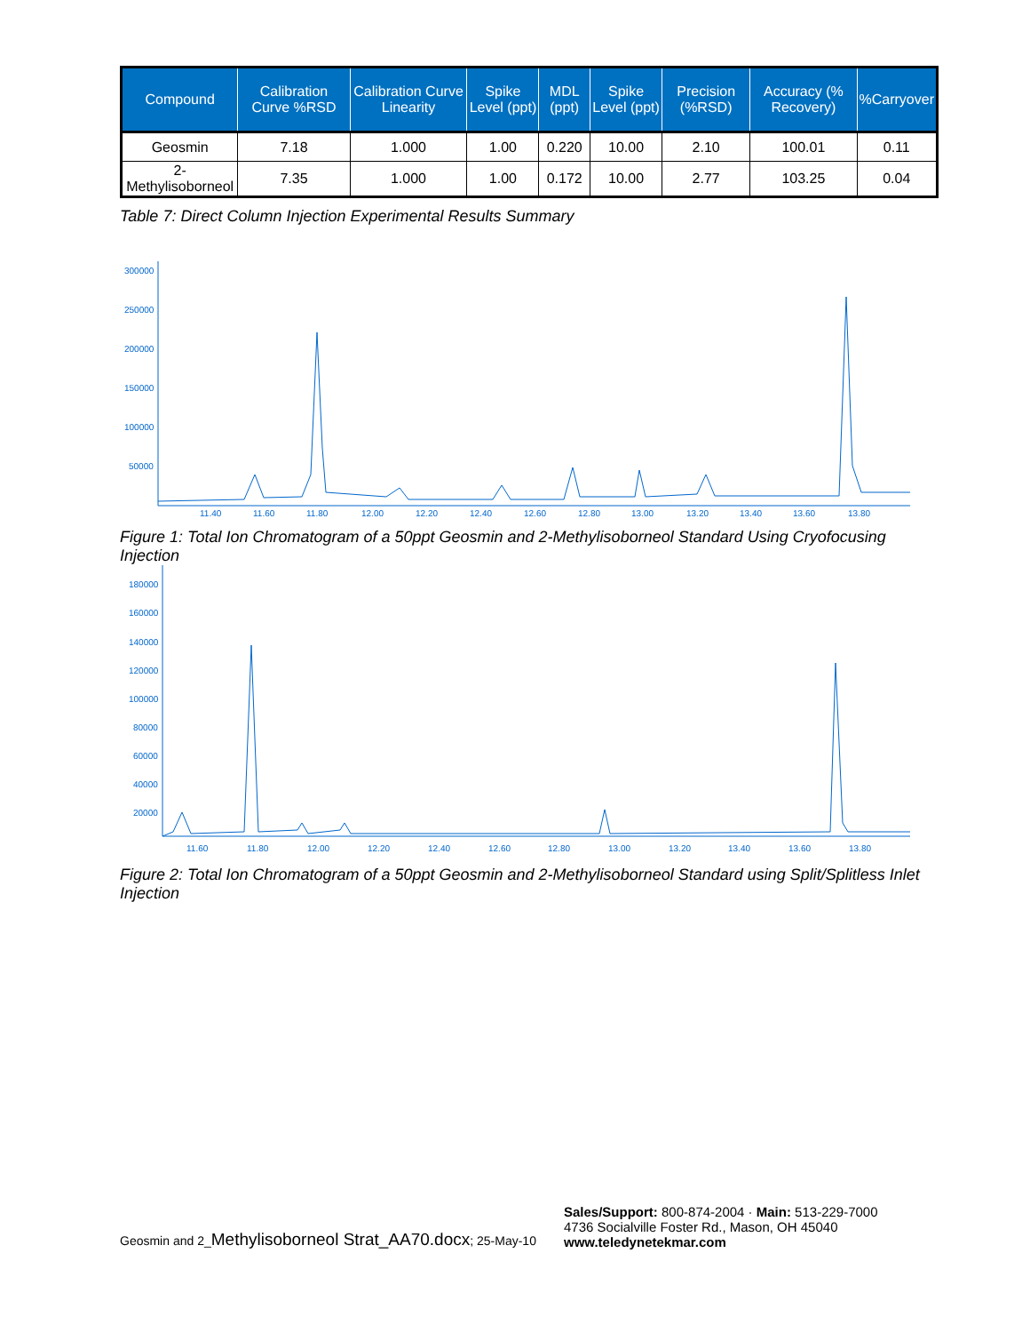| Compound | Calibration Curve %RSD | Calibration Curve Linearity | Spike Level (ppt) | MDL (ppt) | Spike Level (ppt) | Precision (%RSD) | Accuracy (% Recovery) | %Carryover |
| --- | --- | --- | --- | --- | --- | --- | --- | --- |
| Geosmin | 7.18 | 1.000 | 1.00 | 0.220 | 10.00 | 2.10 | 100.01 | 0.11 |
| 2-Methylisoborneol | 7.35 | 1.000 | 1.00 | 0.172 | 10.00 | 2.77 | 103.25 | 0.04 |
Table 7: Direct Column Injection Experimental Results Summary
300000
250000
200000
150000
100000
50000
11.40
11.60
11.80
12.00
12.20
12.40
12.60
12.80
13.00
13.20
13.40
13.60
13.80
Figure 1: Total Ion Chromatogram of a 50ppt Geosmin and 2-Methylisoborneol Standard Using Cryofocusing Injection
180000
160000
140000
120000
100000
80000
60000
40000
20000
11.60
11.80
12.00
12.20
12.40
12.60
12.80
13.00
13.20
13.40
13.60
13.80
Figure 2: Total Ion Chromatogram of a 50ppt Geosmin and 2-Methylisoborneol Standard using Split/Splitless Inlet Injection
Geosmin and 2_Methylisoborneol Strat_AA70.docx; 25-May-10
Sales/Support: 800-874-2004 · Main: 513-229-7000
4736 Socialville Foster Rd., Mason, OH 45040
www.teledynetekmar.com